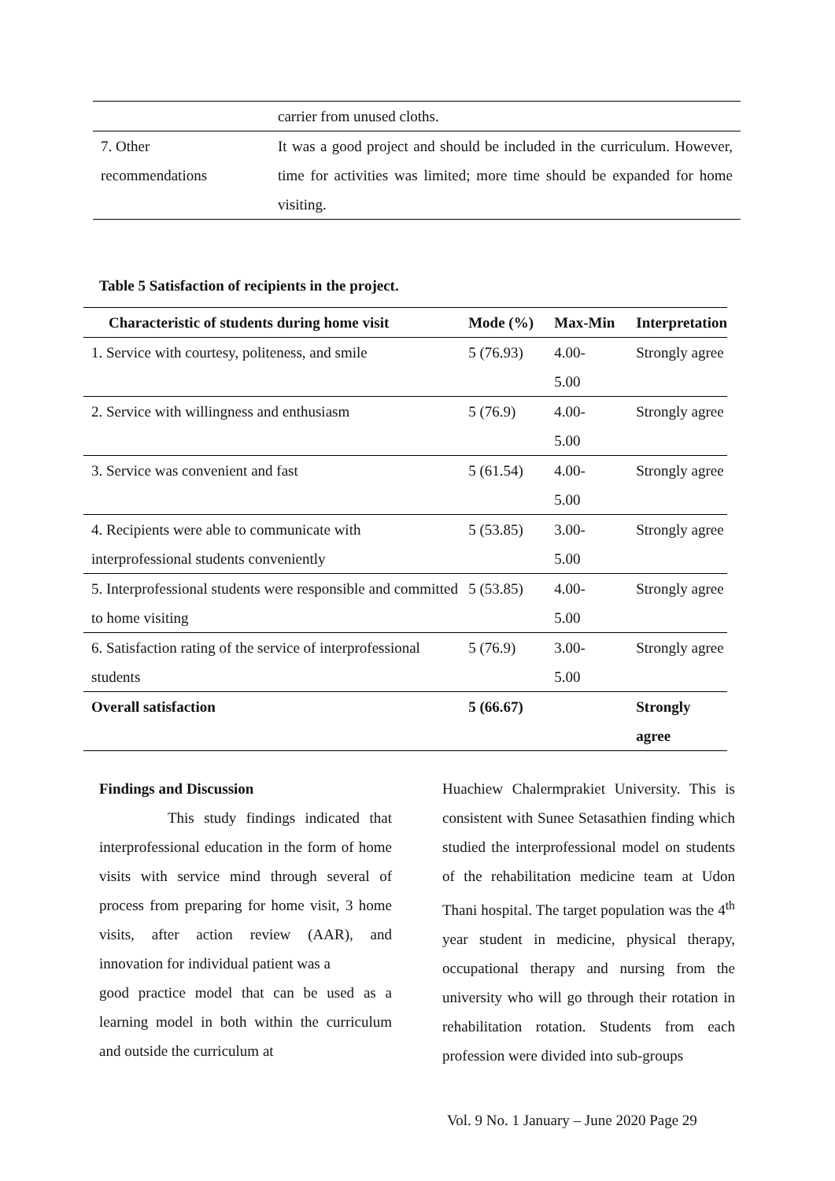| | carrier from unused cloths. |
| 7. Other recommendations | It was a good project and should be included in the curriculum. However, time for activities was limited; more time should be expanded for home visiting. |
Table 5 Satisfaction of recipients in the project.
| Characteristic of students during home visit | Mode (%) | Max-Min | Interpretation |
| --- | --- | --- | --- |
| 1. Service with courtesy, politeness, and smile | 5 (76.93) | 4.00- 5.00 | Strongly agree |
| 2. Service with willingness and enthusiasm | 5 (76.9) | 4.00- 5.00 | Strongly agree |
| 3. Service was convenient and fast | 5 (61.54) | 4.00- 5.00 | Strongly agree |
| 4. Recipients were able to communicate with interprofessional students conveniently | 5 (53.85) | 3.00- 5.00 | Strongly agree |
| 5. Interprofessional students were responsible and committed to home visiting | 5 (53.85) | 4.00- 5.00 | Strongly agree |
| 6. Satisfaction rating of the service of interprofessional students | 5 (76.9) | 3.00- 5.00 | Strongly agree |
| Overall satisfaction | 5 (66.67) | | Strongly agree |
Findings and Discussion
This study findings indicated that interprofessional education in the form of home visits with service mind through several of process from preparing for home visit, 3 home visits, after action review (AAR), and innovation for individual patient was a
good practice model that can be used as a learning model in both within the curriculum and outside the curriculum at
Huachiew Chalermprakiet University. This is consistent with Sunee Setasathien finding which studied the interprofessional model on students of the rehabilitation medicine team at Udon Thani hospital. The target population was the 4<sup>th</sup> year student in medicine, physical therapy, occupational therapy and nursing from the university who will go through their rotation in rehabilitation rotation. Students from each profession were divided into sub-groups
Vol. 9 No. 1 January – June 2020 Page 29